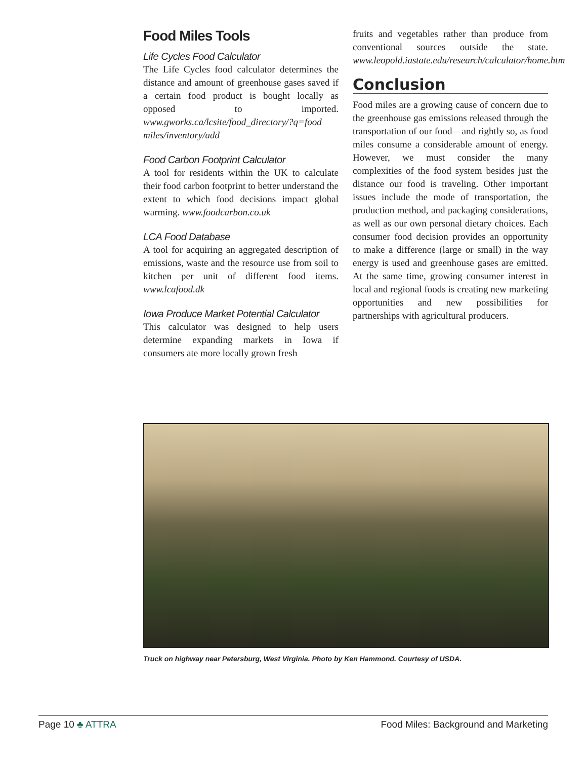Food Miles Tools
Life Cycles Food Calculator
The Life Cycles food calculator determines the distance and amount of greenhouse gases saved if a certain food product is bought locally as opposed to imported. www.gworks.ca/lcsite/food_directory/?q=food miles/inventory/add
Food Carbon Footprint Calculator
A tool for residents within the UK to calculate their food carbon footprint to better understand the extent to which food decisions impact global warming. www.foodcarbon.co.uk
LCA Food Database
A tool for acquiring an aggregated description of emissions, waste and the resource use from soil to kitchen per unit of different food items. www.lcafood.dk
Iowa Produce Market Potential Calculator
This calculator was designed to help users determine expanding markets in Iowa if consumers ate more locally grown fresh
fruits and vegetables rather than produce from conventional sources outside the state. www.leopold.iastate.edu/research/calculator/home.htm
Conclusion
Food miles are a growing cause of concern due to the greenhouse gas emissions released through the transportation of our food—and rightly so, as food miles consume a considerable amount of energy. However, we must consider the many complexities of the food system besides just the distance our food is traveling. Other important issues include the mode of transportation, the production method, and packaging considerations, as well as our own personal dietary choices. Each consumer food decision provides an opportunity to make a difference (large or small) in the way energy is used and greenhouse gases are emitted. At the same time, growing consumer interest in local and regional foods is creating new marketing opportunities and new possibilities for partnerships with agricultural producers.
Truck on highway near Petersburg, West Virginia. Photo by Ken Hammond. Courtesy of USDA.
Page 10 ♣ ATTRA Food Miles: Background and Marketing